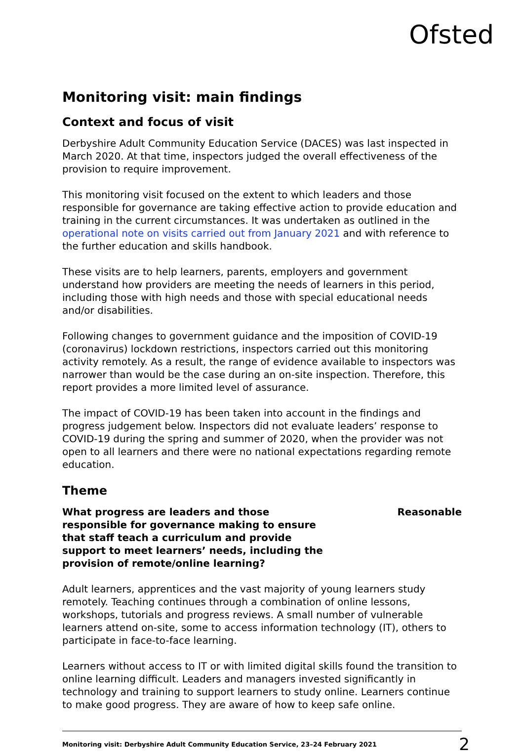Ofsted
Monitoring visit: main findings
Context and focus of visit
Derbyshire Adult Community Education Service (DACES) was last inspected in March 2020. At that time, inspectors judged the overall effectiveness of the provision to require improvement.
This monitoring visit focused on the extent to which leaders and those responsible for governance are taking effective action to provide education and training in the current circumstances. It was undertaken as outlined in the operational note on visits carried out from January 2021 and with reference to the further education and skills handbook.
These visits are to help learners, parents, employers and government understand how providers are meeting the needs of learners in this period, including those with high needs and those with special educational needs and/or disabilities.
Following changes to government guidance and the imposition of COVID-19 (coronavirus) lockdown restrictions, inspectors carried out this monitoring activity remotely. As a result, the range of evidence available to inspectors was narrower than would be the case during an on-site inspection. Therefore, this report provides a more limited level of assurance.
The impact of COVID-19 has been taken into account in the findings and progress judgement below. Inspectors did not evaluate leaders’ response to COVID-19 during the spring and summer of 2020, when the provider was not open to all learners and there were no national expectations regarding remote education.
Theme
What progress are leaders and those responsible for governance making to ensure that staff teach a curriculum and provide support to meet learners’ needs, including the provision of remote/online learning?
Reasonable
Adult learners, apprentices and the vast majority of young learners study remotely. Teaching continues through a combination of online lessons, workshops, tutorials and progress reviews. A small number of vulnerable learners attend on-site, some to access information technology (IT), others to participate in face-to-face learning.
Learners without access to IT or with limited digital skills found the transition to online learning difficult. Leaders and managers invested significantly in technology and training to support learners to study online. Learners continue to make good progress. They are aware of how to keep safe online.
Monitoring visit: Derbyshire Adult Community Education Service, 23–24 February 2021 2